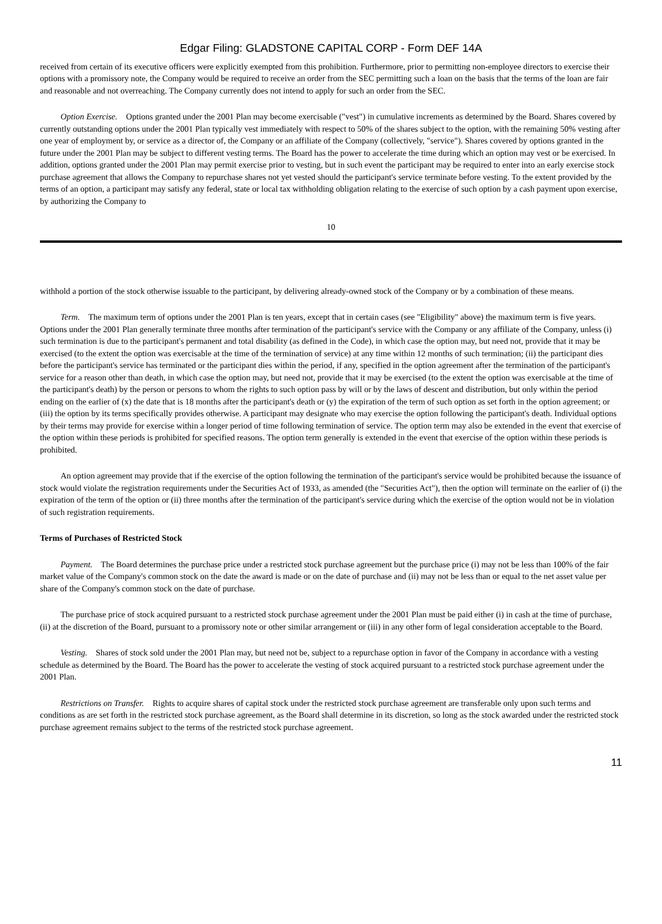Edgar Filing: GLADSTONE CAPITAL CORP - Form DEF 14A
received from certain of its executive officers were explicitly exempted from this prohibition. Furthermore, prior to permitting non-employee directors to exercise their options with a promissory note, the Company would be required to receive an order from the SEC permitting such a loan on the basis that the terms of the loan are fair and reasonable and not overreaching. The Company currently does not intend to apply for such an order from the SEC.
Option Exercise. Options granted under the 2001 Plan may become exercisable ("vest") in cumulative increments as determined by the Board. Shares covered by currently outstanding options under the 2001 Plan typically vest immediately with respect to 50% of the shares subject to the option, with the remaining 50% vesting after one year of employment by, or service as a director of, the Company or an affiliate of the Company (collectively, "service"). Shares covered by options granted in the future under the 2001 Plan may be subject to different vesting terms. The Board has the power to accelerate the time during which an option may vest or be exercised. In addition, options granted under the 2001 Plan may permit exercise prior to vesting, but in such event the participant may be required to enter into an early exercise stock purchase agreement that allows the Company to repurchase shares not yet vested should the participant's service terminate before vesting. To the extent provided by the terms of an option, a participant may satisfy any federal, state or local tax withholding obligation relating to the exercise of such option by a cash payment upon exercise, by authorizing the Company to
10
withhold a portion of the stock otherwise issuable to the participant, by delivering already-owned stock of the Company or by a combination of these means.
Term. The maximum term of options under the 2001 Plan is ten years, except that in certain cases (see "Eligibility" above) the maximum term is five years. Options under the 2001 Plan generally terminate three months after termination of the participant's service with the Company or any affiliate of the Company, unless (i) such termination is due to the participant's permanent and total disability (as defined in the Code), in which case the option may, but need not, provide that it may be exercised (to the extent the option was exercisable at the time of the termination of service) at any time within 12 months of such termination; (ii) the participant dies before the participant's service has terminated or the participant dies within the period, if any, specified in the option agreement after the termination of the participant's service for a reason other than death, in which case the option may, but need not, provide that it may be exercised (to the extent the option was exercisable at the time of the participant's death) by the person or persons to whom the rights to such option pass by will or by the laws of descent and distribution, but only within the period ending on the earlier of (x) the date that is 18 months after the participant's death or (y) the expiration of the term of such option as set forth in the option agreement; or (iii) the option by its terms specifically provides otherwise. A participant may designate who may exercise the option following the participant's death. Individual options by their terms may provide for exercise within a longer period of time following termination of service. The option term may also be extended in the event that exercise of the option within these periods is prohibited for specified reasons. The option term generally is extended in the event that exercise of the option within these periods is prohibited.
An option agreement may provide that if the exercise of the option following the termination of the participant's service would be prohibited because the issuance of stock would violate the registration requirements under the Securities Act of 1933, as amended (the "Securities Act"), then the option will terminate on the earlier of (i) the expiration of the term of the option or (ii) three months after the termination of the participant's service during which the exercise of the option would not be in violation of such registration requirements.
Terms of Purchases of Restricted Stock
Payment. The Board determines the purchase price under a restricted stock purchase agreement but the purchase price (i) may not be less than 100% of the fair market value of the Company's common stock on the date the award is made or on the date of purchase and (ii) may not be less than or equal to the net asset value per share of the Company's common stock on the date of purchase.
The purchase price of stock acquired pursuant to a restricted stock purchase agreement under the 2001 Plan must be paid either (i) in cash at the time of purchase, (ii) at the discretion of the Board, pursuant to a promissory note or other similar arrangement or (iii) in any other form of legal consideration acceptable to the Board.
Vesting. Shares of stock sold under the 2001 Plan may, but need not be, subject to a repurchase option in favor of the Company in accordance with a vesting schedule as determined by the Board. The Board has the power to accelerate the vesting of stock acquired pursuant to a restricted stock purchase agreement under the 2001 Plan.
Restrictions on Transfer. Rights to acquire shares of capital stock under the restricted stock purchase agreement are transferable only upon such terms and conditions as are set forth in the restricted stock purchase agreement, as the Board shall determine in its discretion, so long as the stock awarded under the restricted stock purchase agreement remains subject to the terms of the restricted stock purchase agreement.
11